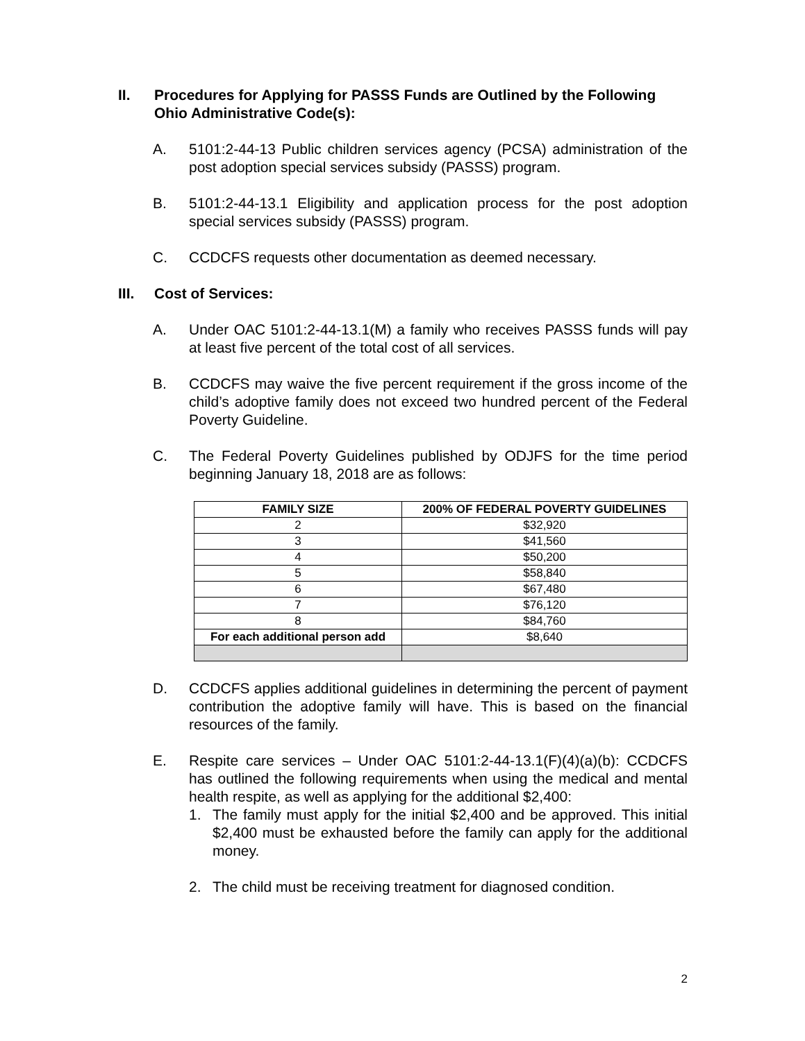II. Procedures for Applying for PASSS Funds are Outlined by the Following Ohio Administrative Code(s):
A. 5101:2-44-13 Public children services agency (PCSA) administration of the post adoption special services subsidy (PASSS) program.
B. 5101:2-44-13.1 Eligibility and application process for the post adoption special services subsidy (PASSS) program.
C. CCDCFS requests other documentation as deemed necessary.
III. Cost of Services:
A. Under OAC 5101:2-44-13.1(M) a family who receives PASSS funds will pay at least five percent of the total cost of all services.
B. CCDCFS may waive the five percent requirement if the gross income of the child’s adoptive family does not exceed two hundred percent of the Federal Poverty Guideline.
C. The Federal Poverty Guidelines published by ODJFS for the time period beginning January 18, 2018 are as follows:
| FAMILY SIZE | 200% OF FEDERAL POVERTY GUIDELINES |
| --- | --- |
| 2 | $32,920 |
| 3 | $41,560 |
| 4 | $50,200 |
| 5 | $58,840 |
| 6 | $67,480 |
| 7 | $76,120 |
| 8 | $84,760 |
| For each additional person add | $8,640 |
D. CCDCFS applies additional guidelines in determining the percent of payment contribution the adoptive family will have. This is based on the financial resources of the family.
E. Respite care services – Under OAC 5101:2-44-13.1(F)(4)(a)(b): CCDCFS has outlined the following requirements when using the medical and mental health respite, as well as applying for the additional $2,400:
1. The family must apply for the initial $2,400 and be approved. This initial $2,400 must be exhausted before the family can apply for the additional money.
2. The child must be receiving treatment for diagnosed condition.
2